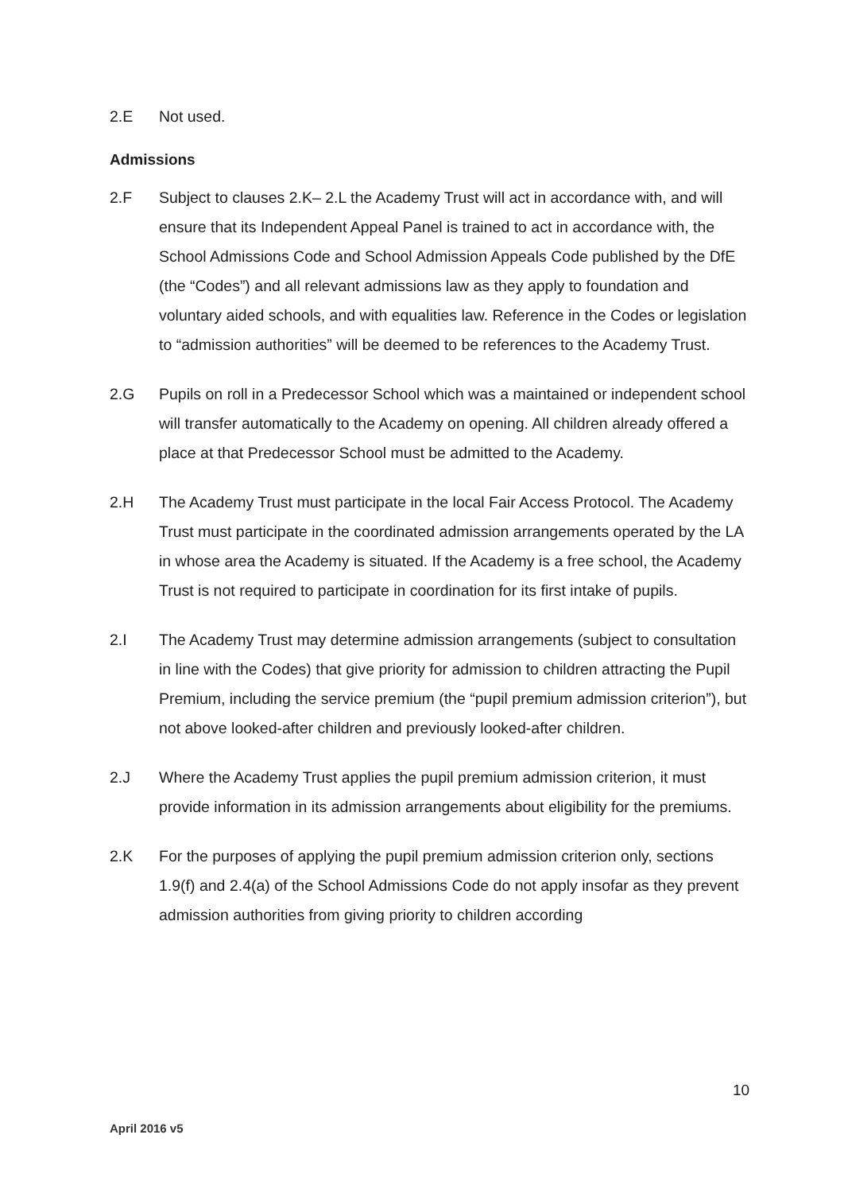2.E Not used.
Admissions
2.F Subject to clauses 2.K– 2.L the Academy Trust will act in accordance with, and will ensure that its Independent Appeal Panel is trained to act in accordance with, the School Admissions Code and School Admission Appeals Code published by the DfE (the “Codes”) and all relevant admissions law as they apply to foundation and voluntary aided schools, and with equalities law. Reference in the Codes or legislation to “admission authorities” will be deemed to be references to the Academy Trust.
2.G Pupils on roll in a Predecessor School which was a maintained or independent school will transfer automatically to the Academy on opening. All children already offered a place at that Predecessor School must be admitted to the Academy.
2.H The Academy Trust must participate in the local Fair Access Protocol. The Academy Trust must participate in the coordinated admission arrangements operated by the LA in whose area the Academy is situated. If the Academy is a free school, the Academy Trust is not required to participate in coordination for its first intake of pupils.
2.I The Academy Trust may determine admission arrangements (subject to consultation in line with the Codes) that give priority for admission to children attracting the Pupil Premium, including the service premium (the “pupil premium admission criterion”), but not above looked-after children and previously looked-after children.
2.J Where the Academy Trust applies the pupil premium admission criterion, it must provide information in its admission arrangements about eligibility for the premiums.
2.K For the purposes of applying the pupil premium admission criterion only, sections 1.9(f) and 2.4(a) of the School Admissions Code do not apply insofar as they prevent admission authorities from giving priority to children according
10
April 2016 v5